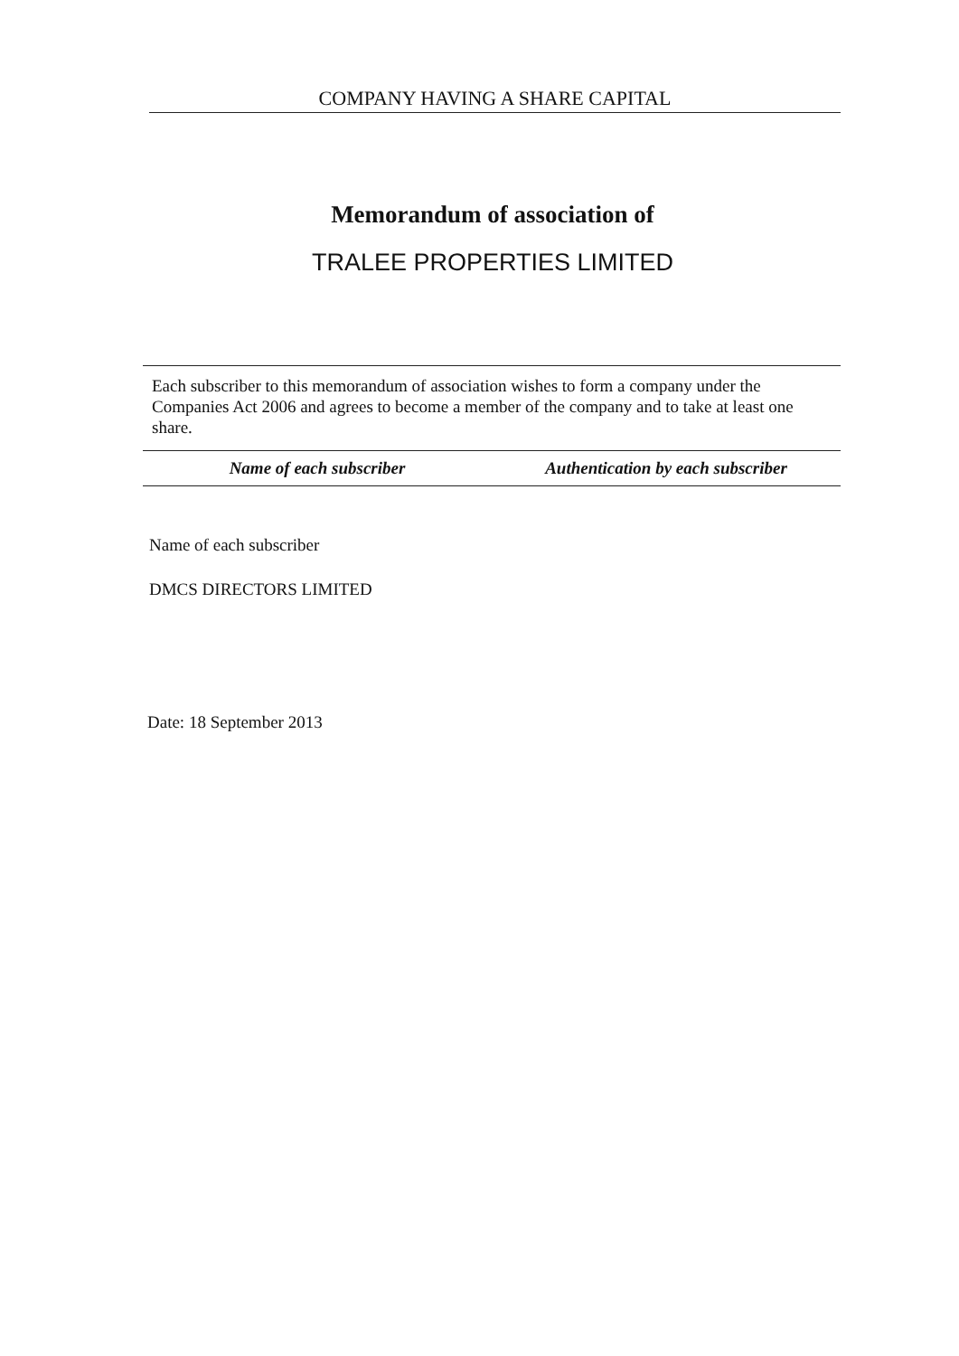COMPANY HAVING A SHARE CAPITAL
Memorandum of association of
TRALEE PROPERTIES LIMITED
Each subscriber to this memorandum of association wishes to form a company under the Companies Act 2006 and agrees to become a member of the company and to take at least one share.
Name of each subscriber Authentication by each subscriber
Name of each subscriber
DMCS DIRECTORS LIMITED
Date: 18 September 2013